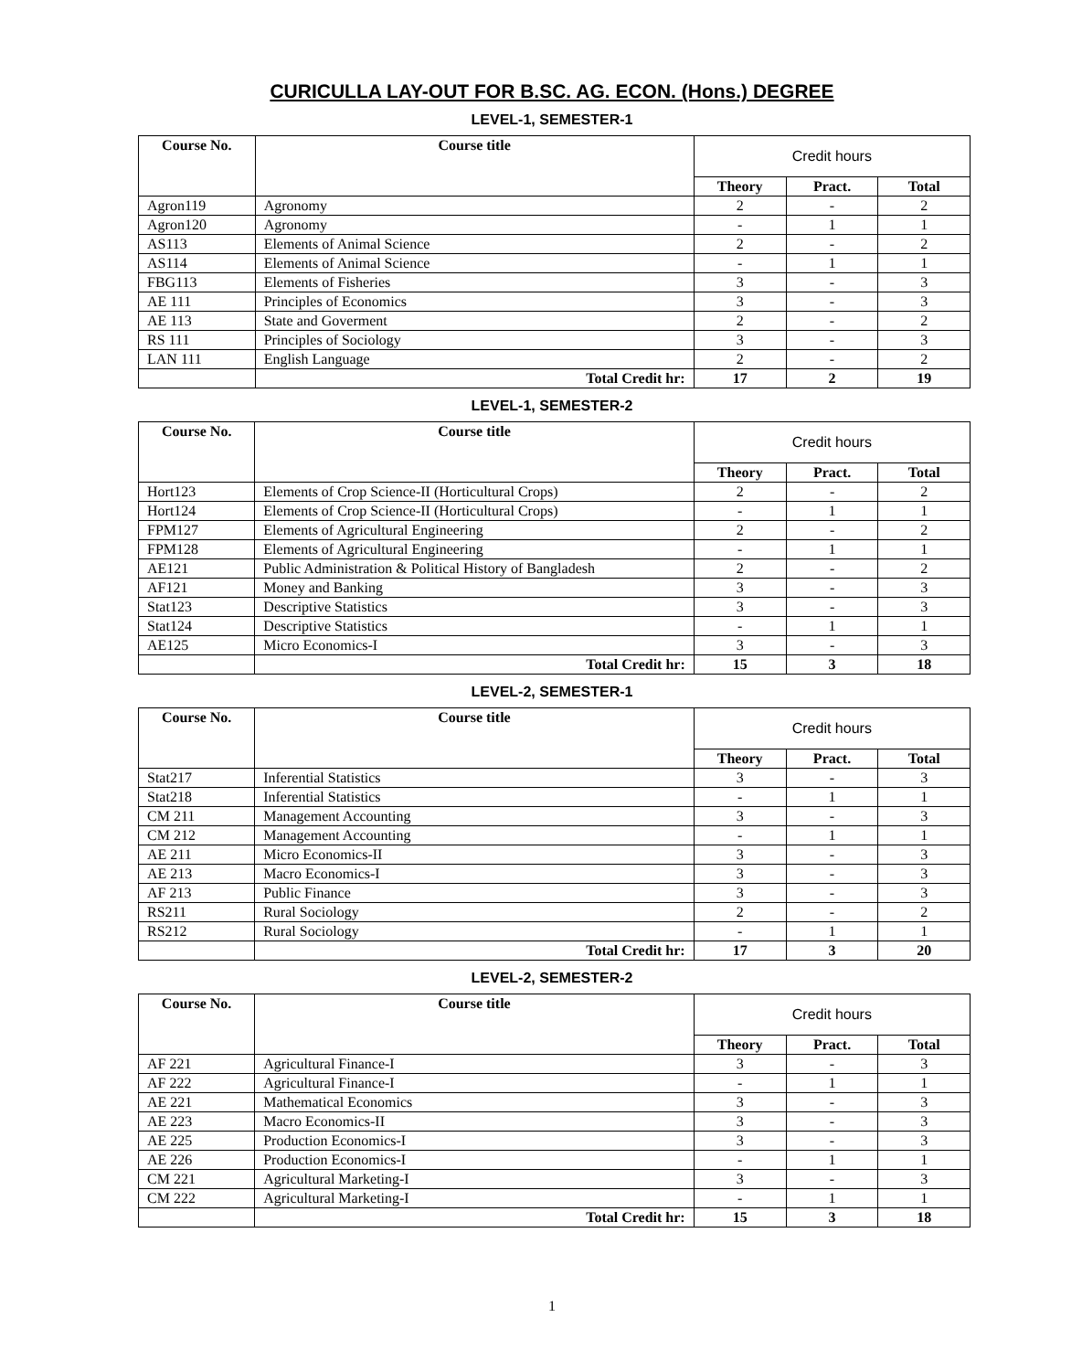CURICULLA LAY-OUT FOR B.SC. AG. ECON. (Hons.) DEGREE
LEVEL-1, SEMESTER-1
| Course No. | Course title | Credit hours | | |
| --- | --- | --- | --- | --- |
| | | Theory | Pract. | Total |
| Agron119 | Agronomy | 2 | - | 2 |
| Agron120 | Agronomy | - | 1 | 1 |
| AS113 | Elements of Animal Science | 2 | - | 2 |
| AS114 | Elements of Animal Science | - | 1 | 1 |
| FBG113 | Elements of Fisheries | 3 | - | 3 |
| AE 111 | Principles of Economics | 3 | - | 3 |
| AE 113 | State and Goverment | 2 | - | 2 |
| RS 111 | Principles of Sociology | 3 | - | 3 |
| LAN 111 | English Language | 2 | - | 2 |
| | Total Credit hr: | 17 | 2 | 19 |
LEVEL-1, SEMESTER-2
| Course No. | Course title | Credit hours | | |
| --- | --- | --- | --- | --- |
| | | Theory | Pract. | Total |
| Hort123 | Elements of Crop Science-II (Horticultural Crops) | 2 | - | 2 |
| Hort124 | Elements of Crop Science-II (Horticultural Crops) | - | 1 | 1 |
| FPM127 | Elements of Agricultural Engineering | 2 | - | 2 |
| FPM128 | Elements of Agricultural Engineering | - | 1 | 1 |
| AE121 | Public Administration & Political History of Bangladesh | 2 | - | 2 |
| AF121 | Money and Banking | 3 | - | 3 |
| Stat123 | Descriptive Statistics | 3 | - | 3 |
| Stat124 | Descriptive Statistics | - | 1 | 1 |
| AE125 | Micro Economics-I | 3 | - | 3 |
| | Total Credit hr: | 15 | 3 | 18 |
LEVEL-2, SEMESTER-1
| Course No. | Course title | Credit hours | | |
| --- | --- | --- | --- | --- |
| | | Theory | Pract. | Total |
| Stat217 | Inferential Statistics | 3 | - | 3 |
| Stat218 | Inferential Statistics | - | 1 | 1 |
| CM 211 | Management Accounting | 3 | - | 3 |
| CM 212 | Management Accounting | - | 1 | 1 |
| AE 211 | Micro Economics-II | 3 | - | 3 |
| AE 213 | Macro Economics-I | 3 | - | 3 |
| AF 213 | Public Finance | 3 | - | 3 |
| RS211 | Rural Sociology | 2 | - | 2 |
| RS212 | Rural Sociology | - | 1 | 1 |
| | Total Credit hr: | 17 | 3 | 20 |
LEVEL-2, SEMESTER-2
| Course No. | Course title | Credit hours | | |
| --- | --- | --- | --- | --- |
| | | Theory | Pract. | Total |
| AF 221 | Agricultural Finance-I | 3 | - | 3 |
| AF 222 | Agricultural Finance-I | - | 1 | 1 |
| AE 221 | Mathematical Economics | 3 | - | 3 |
| AE 223 | Macro Economics-II | 3 | - | 3 |
| AE 225 | Production Economics-I | 3 | - | 3 |
| AE 226 | Production Economics-I | - | 1 | 1 |
| CM 221 | Agricultural Marketing-I | 3 | - | 3 |
| CM 222 | Agricultural Marketing-I | - | 1 | 1 |
| | Total Credit hr: | 15 | 3 | 18 |
1